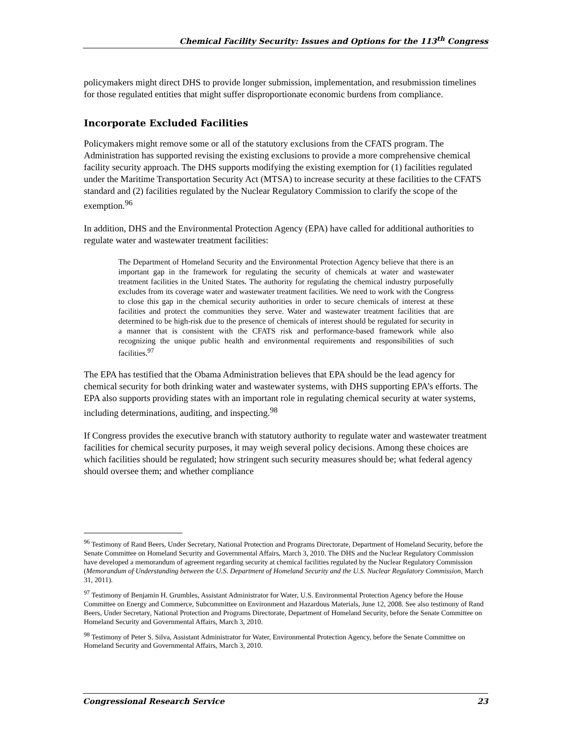Chemical Facility Security: Issues and Options for the 113<sup>th</sup> Congress
policymakers might direct DHS to provide longer submission, implementation, and resubmission timelines for those regulated entities that might suffer disproportionate economic burdens from compliance.
Incorporate Excluded Facilities
Policymakers might remove some or all of the statutory exclusions from the CFATS program. The Administration has supported revising the existing exclusions to provide a more comprehensive chemical facility security approach. The DHS supports modifying the existing exemption for (1) facilities regulated under the Maritime Transportation Security Act (MTSA) to increase security at these facilities to the CFATS standard and (2) facilities regulated by the Nuclear Regulatory Commission to clarify the scope of the exemption.<sup>96</sup>
In addition, DHS and the Environmental Protection Agency (EPA) have called for additional authorities to regulate water and wastewater treatment facilities:
The Department of Homeland Security and the Environmental Protection Agency believe that there is an important gap in the framework for regulating the security of chemicals at water and wastewater treatment facilities in the United States. The authority for regulating the chemical industry purposefully excludes from its coverage water and wastewater treatment facilities. We need to work with the Congress to close this gap in the chemical security authorities in order to secure chemicals of interest at these facilities and protect the communities they serve. Water and wastewater treatment facilities that are determined to be high-risk due to the presence of chemicals of interest should be regulated for security in a manner that is consistent with the CFATS risk and performance-based framework while also recognizing the unique public health and environmental requirements and responsibilities of such facilities.<sup>97</sup>
The EPA has testified that the Obama Administration believes that EPA should be the lead agency for chemical security for both drinking water and wastewater systems, with DHS supporting EPA’s efforts. The EPA also supports providing states with an important role in regulating chemical security at water systems, including determinations, auditing, and inspecting.<sup>98</sup>
If Congress provides the executive branch with statutory authority to regulate water and wastewater treatment facilities for chemical security purposes, it may weigh several policy decisions. Among these choices are which facilities should be regulated; how stringent such security measures should be; what federal agency should oversee them; and whether compliance
<sup>96</sup> Testimony of Rand Beers, Under Secretary, National Protection and Programs Directorate, Department of Homeland Security, before the Senate Committee on Homeland Security and Governmental Affairs, March 3, 2010. The DHS and the Nuclear Regulatory Commission have developed a memorandum of agreement regarding security at chemical facilities regulated by the Nuclear Regulatory Commission (Memorandum of Understanding between the U.S. Department of Homeland Security and the U.S. Nuclear Regulatory Commission, March 31, 2011).
<sup>97</sup> Testimony of Benjamin H. Grumbles, Assistant Administrator for Water, U.S. Environmental Protection Agency before the House Committee on Energy and Commerce, Subcommittee on Environment and Hazardous Materials, June 12, 2008. See also testimony of Rand Beers, Under Secretary, National Protection and Programs Directorate, Department of Homeland Security, before the Senate Committee on Homeland Security and Governmental Affairs, March 3, 2010.
<sup>98</sup> Testimony of Peter S. Silva, Assistant Administrator for Water, Environmental Protection Agency, before the Senate Committee on Homeland Security and Governmental Affairs, March 3, 2010.
Congressional Research Service 23